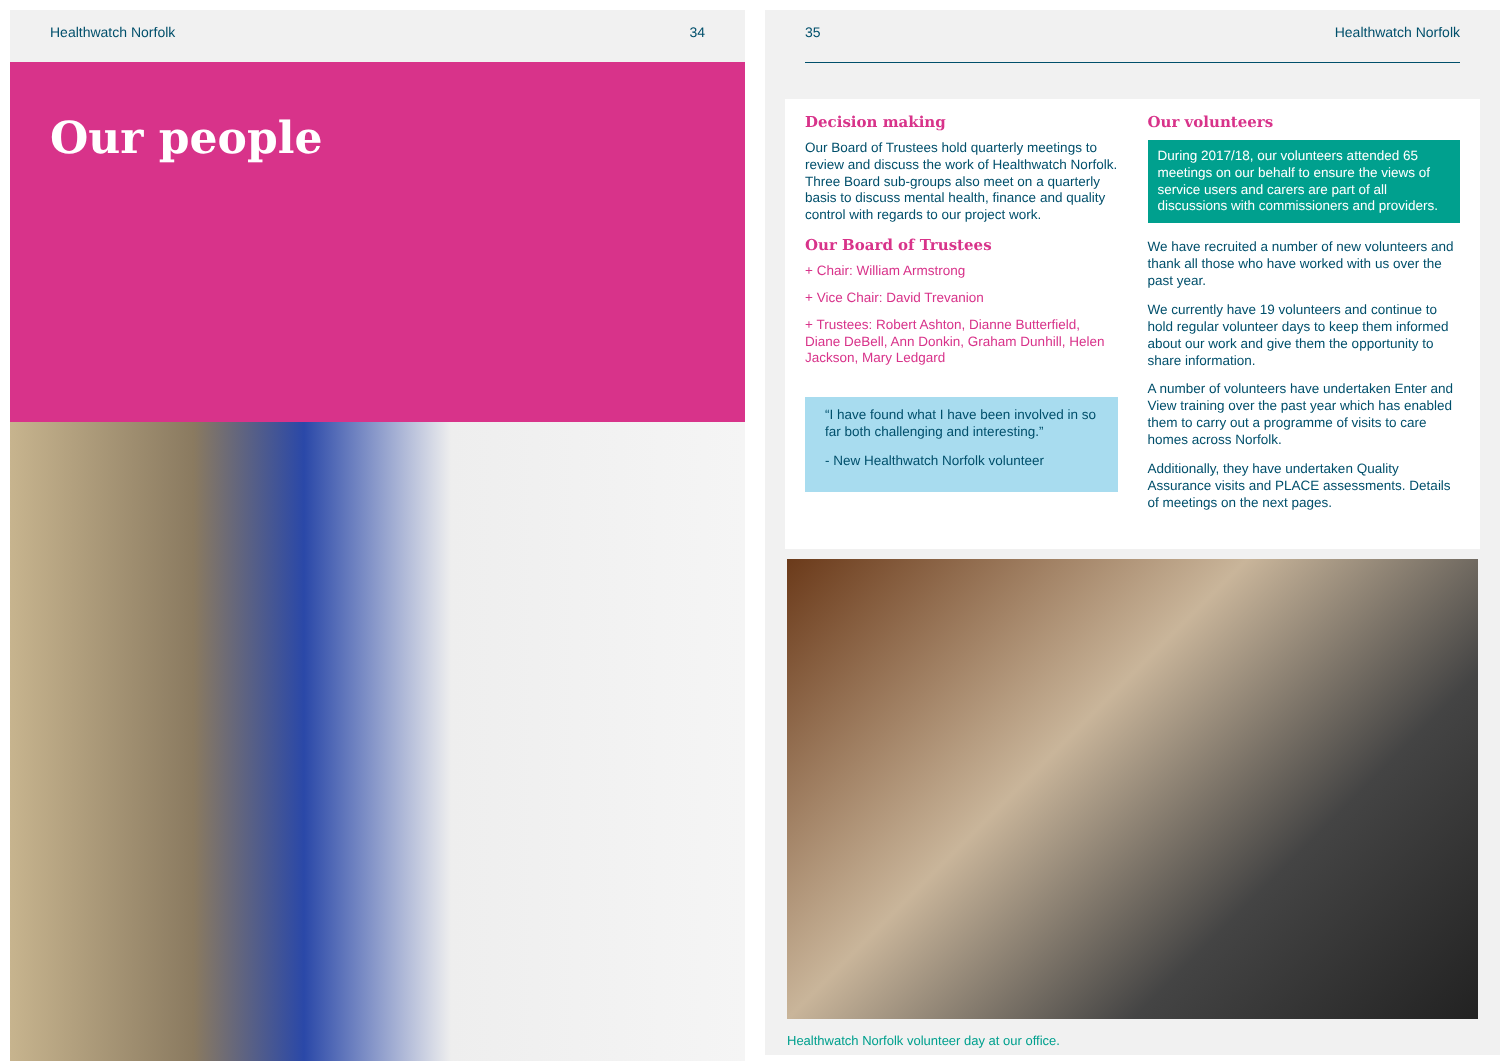Healthwatch Norfolk 34
Our people
35 Healthwatch Norfolk
Decision making
Our Board of Trustees hold quarterly meetings to review and discuss the work of Healthwatch Norfolk. Three Board sub-groups also meet on a quarterly basis to discuss mental health, finance and quality control with regards to our project work.
Our Board of Trustees
+ Chair: William Armstrong
+ Vice Chair: David Trevanion
+ Trustees: Robert Ashton, Dianne Butterfield, Diane DeBell, Ann Donkin, Graham Dunhill, Helen Jackson, Mary Ledgard
“I have found what I have been involved in so far both challenging and interesting.”
- New Healthwatch Norfolk volunteer
Our volunteers
During 2017/18, our volunteers attended 65 meetings on our behalf to ensure the views of service users and carers are part of all discussions with commissioners and providers.
We have recruited a number of new volunteers and thank all those who have worked with us over the past year.
We currently have 19 volunteers and continue to hold regular volunteer days to keep them informed about our work and give them the opportunity to share information.
A number of volunteers have undertaken Enter and View training over the past year which has enabled them to carry out a programme of visits to care homes across Norfolk.
Additionally, they have undertaken Quality Assurance visits and PLACE assessments. Details of meetings on the next pages.
Healthwatch Norfolk volunteer day at our office.